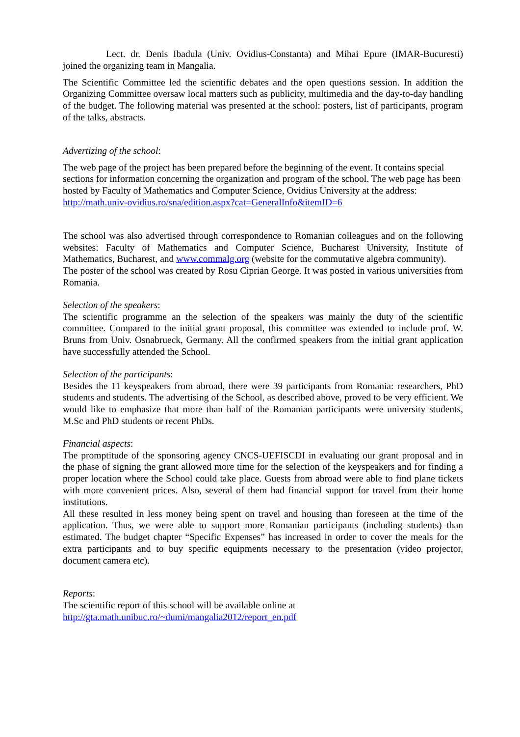Lect. dr. Denis Ibadula (Univ. Ovidius-Constanta) and Mihai Epure (IMAR-Bucuresti) joined the organizing team in Mangalia.
The Scientific Committee led the scientific debates and the open questions session. In addition the Organizing Committee oversaw local matters such as publicity, multimedia and the day-to-day handling of the budget. The following material was presented at the school: posters, list of participants, program of the talks, abstracts.
Advertizing of the school:
The web page of the project has been prepared before the beginning of the event. It contains special sections for information concerning the organization and program of the school. The web page has been hosted by Faculty of Mathematics and Computer Science, Ovidius University at the address: http://math.univ-ovidius.ro/sna/edition.aspx?cat=GeneralInfo&itemID=6
The school was also advertised through correspondence to Romanian colleagues and on the following websites: Faculty of Mathematics and Computer Science, Bucharest University, Institute of Mathematics, Bucharest, and www.commalg.org (website for the commutative algebra community).
The poster of the school was created by Rosu Ciprian George. It was posted in various universities from Romania.
Selection of the speakers:
The scientific programme an the selection of the speakers was mainly the duty of the scientific committee. Compared to the initial grant proposal, this committee was extended to include prof. W. Bruns from Univ. Osnabrueck, Germany. All the confirmed speakers from the initial grant application have successfully attended the School.
Selection of the participants:
Besides the 11 keyspeakers from abroad, there were 39 participants from Romania: researchers, PhD students and students. The advertising of the School, as described above, proved to be very efficient. We would like to emphasize that more than half of the Romanian participants were university students, M.Sc and PhD students or recent PhDs.
Financial aspects:
The promptitude of the sponsoring agency CNCS-UEFISCDI in evaluating our grant proposal and in the phase of signing the grant allowed more time for the selection of the keyspeakers and for finding a proper location where the School could take place. Guests from abroad were able to find plane tickets with more convenient prices. Also, several of them had financial support for travel from their home institutions.
All these resulted in less money being spent on travel and housing than foreseen at the time of the application. Thus, we were able to support more Romanian participants (including students) than estimated. The budget chapter “Specific Expenses” has increased in order to cover the meals for the extra participants and to buy specific equipments necessary to the presentation (video projector, document camera etc).
Reports:
The scientific report of this school will be available online at
http://gta.math.unibuc.ro/~dumi/mangalia2012/report_en.pdf